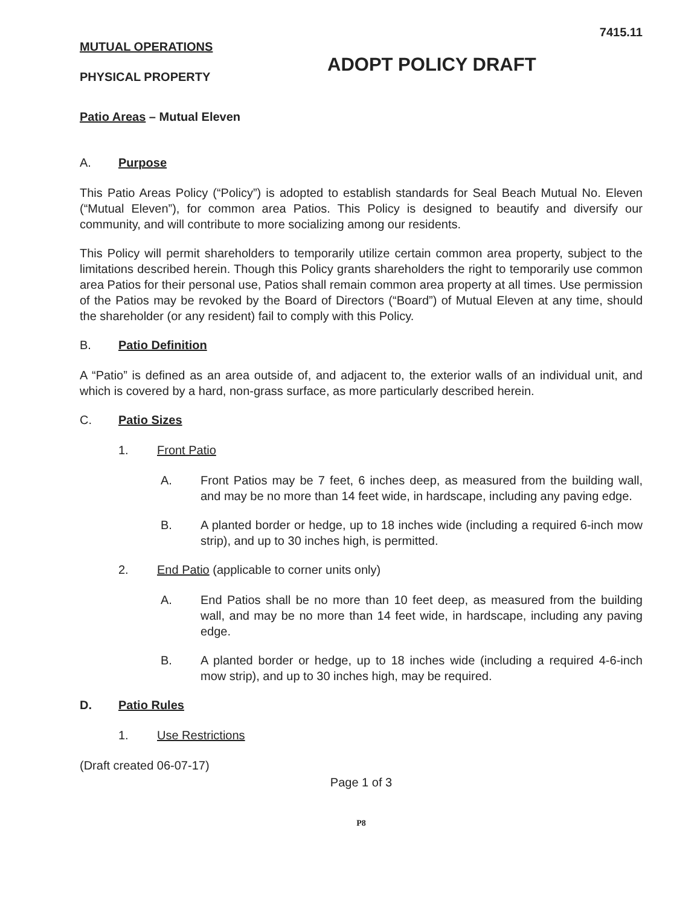7415.11
MUTUAL OPERATIONS
ADOPT POLICY DRAFT
PHYSICAL PROPERTY
Patio Areas – Mutual Eleven
A. Purpose
This Patio Areas Policy (“Policy”) is adopted to establish standards for Seal Beach Mutual No. Eleven (“Mutual Eleven”), for common area Patios. This Policy is designed to beautify and diversify our community, and will contribute to more socializing among our residents.
This Policy will permit shareholders to temporarily utilize certain common area property, subject to the limitations described herein. Though this Policy grants shareholders the right to temporarily use common area Patios for their personal use, Patios shall remain common area property at all times. Use permission of the Patios may be revoked by the Board of Directors (“Board”) of Mutual Eleven at any time, should the shareholder (or any resident) fail to comply with this Policy.
B. Patio Definition
A “Patio” is defined as an area outside of, and adjacent to, the exterior walls of an individual unit, and which is covered by a hard, non-grass surface, as more particularly described herein.
C. Patio Sizes
1. Front Patio
A. Front Patios may be 7 feet, 6 inches deep, as measured from the building wall, and may be no more than 14 feet wide, in hardscape, including any paving edge.
B. A planted border or hedge, up to 18 inches wide (including a required 6-inch mow strip), and up to 30 inches high, is permitted.
2. End Patio (applicable to corner units only)
A. End Patios shall be no more than 10 feet deep, as measured from the building wall, and may be no more than 14 feet wide, in hardscape, including any paving edge.
B. A planted border or hedge, up to 18 inches wide (including a required 4-6-inch mow strip), and up to 30 inches high, may be required.
D. Patio Rules
1. Use Restrictions
(Draft created 06-07-17)
Page 1 of 3
P8